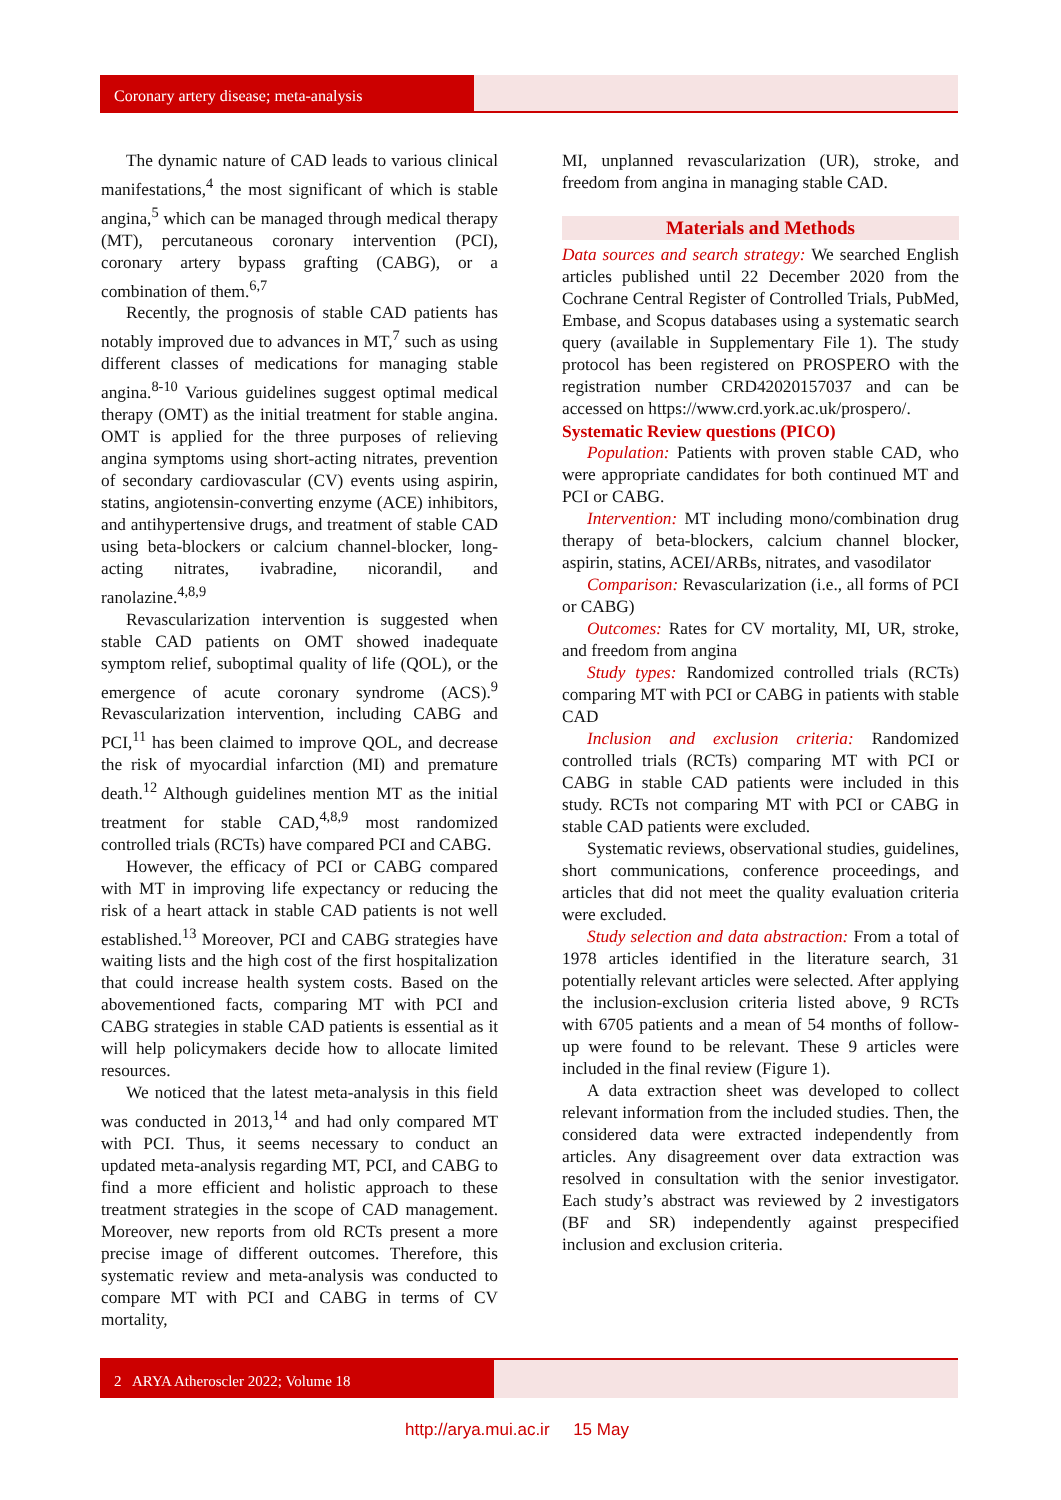Coronary artery disease; meta-analysis
The dynamic nature of CAD leads to various clinical manifestations,<sup>4</sup> the most significant of which is stable angina,<sup>5</sup> which can be managed through medical therapy (MT), percutaneous coronary intervention (PCI), coronary artery bypass grafting (CABG), or a combination of them.<sup>6,7</sup>
Recently, the prognosis of stable CAD patients has notably improved due to advances in MT,<sup>7</sup> such as using different classes of medications for managing stable angina.<sup>8-10</sup> Various guidelines suggest optimal medical therapy (OMT) as the initial treatment for stable angina. OMT is applied for the three purposes of relieving angina symptoms using short-acting nitrates, prevention of secondary cardiovascular (CV) events using aspirin, statins, angiotensin-converting enzyme (ACE) inhibitors, and antihypertensive drugs, and treatment of stable CAD using beta-blockers or calcium channel-blocker, long-acting nitrates, ivabradine, nicorandil, and ranolazine.<sup>4,8,9</sup>
Revascularization intervention is suggested when stable CAD patients on OMT showed inadequate symptom relief, suboptimal quality of life (QOL), or the emergence of acute coronary syndrome (ACS).<sup>9</sup> Revascularization intervention, including CABG and PCI,<sup>11</sup> has been claimed to improve QOL, and decrease the risk of myocardial infarction (MI) and premature death.<sup>12</sup> Although guidelines mention MT as the initial treatment for stable CAD,<sup>4,8,9</sup> most randomized controlled trials (RCTs) have compared PCI and CABG.
However, the efficacy of PCI or CABG compared with MT in improving life expectancy or reducing the risk of a heart attack in stable CAD patients is not well established.<sup>13</sup> Moreover, PCI and CABG strategies have waiting lists and the high cost of the first hospitalization that could increase health system costs. Based on the abovementioned facts, comparing MT with PCI and CABG strategies in stable CAD patients is essential as it will help policymakers decide how to allocate limited resources.
We noticed that the latest meta-analysis in this field was conducted in 2013,<sup>14</sup> and had only compared MT with PCI. Thus, it seems necessary to conduct an updated meta-analysis regarding MT, PCI, and CABG to find a more efficient and holistic approach to these treatment strategies in the scope of CAD management. Moreover, new reports from old RCTs present a more precise image of different outcomes. Therefore, this systematic review and meta-analysis was conducted to compare MT with PCI and CABG in terms of CV mortality,
MI, unplanned revascularization (UR), stroke, and freedom from angina in managing stable CAD.
Materials and Methods
Data sources and search strategy: We searched English articles published until 22 December 2020 from the Cochrane Central Register of Controlled Trials, PubMed, Embase, and Scopus databases using a systematic search query (available in Supplementary File 1). The study protocol has been registered on PROSPERO with the registration number CRD42020157037 and can be accessed on https://www.crd.york.ac.uk/prospero/.
Systematic Review questions (PICO)
Population: Patients with proven stable CAD, who were appropriate candidates for both continued MT and PCI or CABG.
Intervention: MT including mono/combination drug therapy of beta-blockers, calcium channel blocker, aspirin, statins, ACEI/ARBs, nitrates, and vasodilator
Comparison: Revascularization (i.e., all forms of PCI or CABG)
Outcomes: Rates for CV mortality, MI, UR, stroke, and freedom from angina
Study types: Randomized controlled trials (RCTs) comparing MT with PCI or CABG in patients with stable CAD
Inclusion and exclusion criteria: Randomized controlled trials (RCTs) comparing MT with PCI or CABG in stable CAD patients were included in this study. RCTs not comparing MT with PCI or CABG in stable CAD patients were excluded.
Systematic reviews, observational studies, guidelines, short communications, conference proceedings, and articles that did not meet the quality evaluation criteria were excluded.
Study selection and data abstraction: From a total of 1978 articles identified in the literature search, 31 potentially relevant articles were selected. After applying the inclusion-exclusion criteria listed above, 9 RCTs with 6705 patients and a mean of 54 months of follow-up were found to be relevant. These 9 articles were included in the final review (Figure 1).
A data extraction sheet was developed to collect relevant information from the included studies. Then, the considered data were extracted independently from articles. Any disagreement over data extraction was resolved in consultation with the senior investigator. Each study’s abstract was reviewed by 2 investigators (BF and SR) independently against prespecified inclusion and exclusion criteria.
2 ARYA Atheroscler 2022; Volume 18
http://arya.mui.ac.ir 15 May